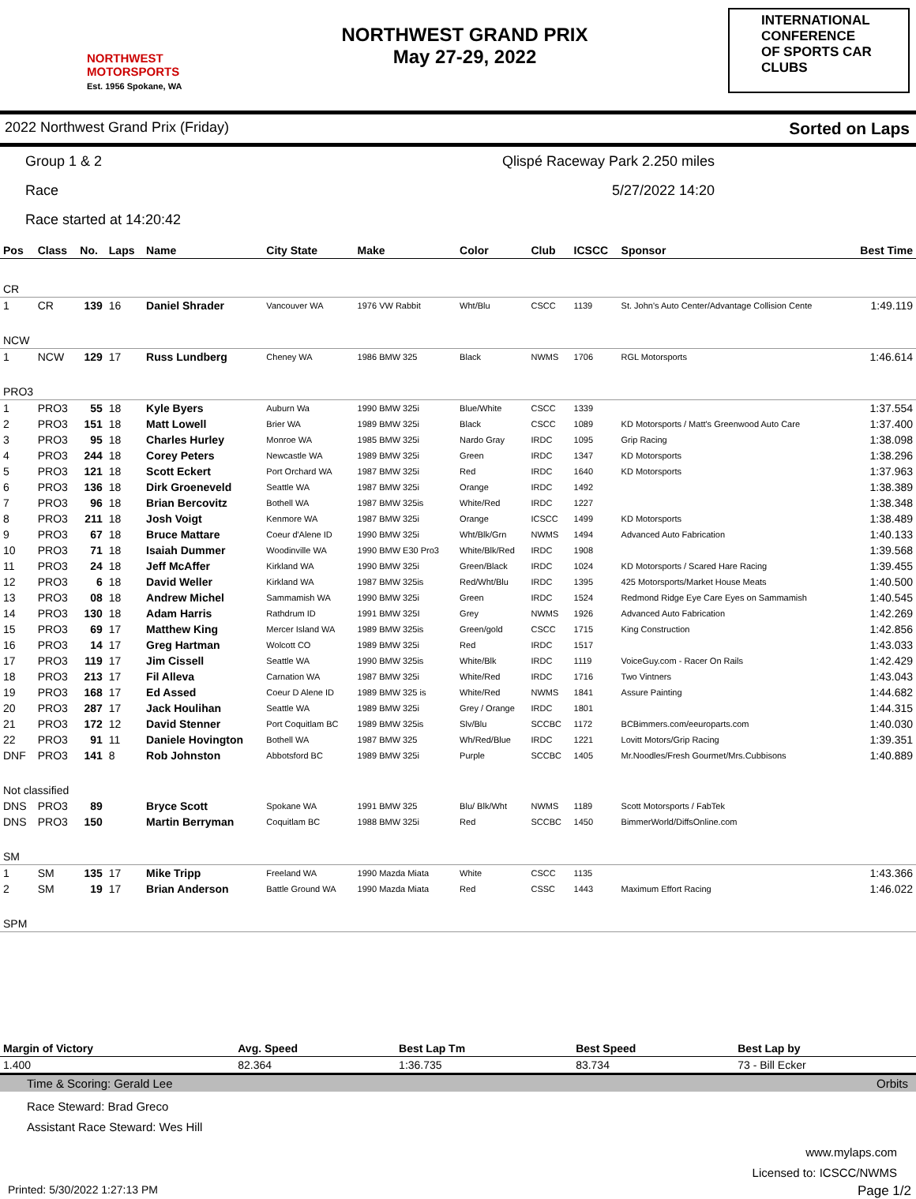NORTHWEST MOTORSPORTS
Est. 1956 Spokane, WA
NORTHWEST GRAND PRIX
May 27-29, 2022
INTERNATIONAL CONFERENCE
OF SPORTS CAR CLUBS
2022 Northwest Grand Prix (Friday) Sorted on Laps
Group 1 & 2 Qlispé Raceway Park 2.250 miles
Race 5/27/2022 14:20
Race started at 14:20:42
| Pos | Class | No. | Laps | Name | City State | Make | Color | Club | ICSCC | Sponsor | Best Time |
| --- | --- | --- | --- | --- | --- | --- | --- | --- | --- | --- | --- |
| CR | | | | | | | | | | | |
| 1 | CR | 139 | 16 | Daniel Shrader | Vancouver WA | 1976 VW Rabbit | Wht/Blu | CSCC | 1139 | St. John's Auto Center/Advantage Collision Cente | 1:49.119 |
| NCW | | | | | | | | | | | |
| 1 | NCW | 129 | 17 | Russ Lundberg | Cheney WA | 1986 BMW 325 | Black | NWMS | 1706 | RGL Motorsports | 1:46.614 |
| PRO3 | | | | | | | | | | | |
| 1 | PRO3 | 55 | 18 | Kyle Byers | Auburn Wa | 1990 BMW 325i | Blue/White | CSCC | 1339 | | 1:37.554 |
| 2 | PRO3 | 151 | 18 | Matt Lowell | Brier WA | 1989 BMW 325i | Black | CSCC | 1089 | KD Motorsports / Matt's Greenwood Auto Care | 1:37.400 |
| 3 | PRO3 | 95 | 18 | Charles Hurley | Monroe WA | 1985 BMW 325i | Nardo Gray | IRDC | 1095 | Grip Racing | 1:38.098 |
| 4 | PRO3 | 244 | 18 | Corey Peters | Newcastle WA | 1989 BMW 325i | Green | IRDC | 1347 | KD Motorsports | 1:38.296 |
| 5 | PRO3 | 121 | 18 | Scott Eckert | Port Orchard WA | 1987 BMW 325i | Red | IRDC | 1640 | KD Motorsports | 1:37.963 |
| 6 | PRO3 | 136 | 18 | Dirk Groeneveld | Seattle WA | 1987 BMW 325i | Orange | IRDC | 1492 | | 1:38.389 |
| 7 | PRO3 | 96 | 18 | Brian Bercovitz | Bothell WA | 1987 BMW 325is | White/Red | IRDC | 1227 | | 1:38.348 |
| 8 | PRO3 | 211 | 18 | Josh Voigt | Kenmore WA | 1987 BMW 325i | Orange | ICSCC | 1499 | KD Motorsports | 1:38.489 |
| 9 | PRO3 | 67 | 18 | Bruce Mattare | Coeur d'Alene ID | 1990 BMW 325i | Wht/Blk/Grn | NWMS | 1494 | Advanced Auto Fabrication | 1:40.133 |
| 10 | PRO3 | 71 | 18 | Isaiah Dummer | Woodinville WA | 1990 BMW E30 Pro3 | White/Blk/Red | IRDC | 1908 | | 1:39.568 |
| 11 | PRO3 | 24 | 18 | Jeff McAffer | Kirkland WA | 1990 BMW 325i | Green/Black | IRDC | 1024 | KD Motorsports / Scared Hare Racing | 1:39.455 |
| 12 | PRO3 | 6 | 18 | David Weller | Kirkland WA | 1987 BMW 325is | Red/Wht/Blu | IRDC | 1395 | 425 Motorsports/Market House Meats | 1:40.500 |
| 13 | PRO3 | 08 | 18 | Andrew Michel | Sammamish WA | 1990 BMW 325i | Green | IRDC | 1524 | Redmond Ridge Eye Care Eyes on Sammamish | 1:40.545 |
| 14 | PRO3 | 130 | 18 | Adam Harris | Rathdrum ID | 1991 BMW 325I | Grey | NWMS | 1926 | Advanced Auto Fabrication | 1:42.269 |
| 15 | PRO3 | 69 | 17 | Matthew King | Mercer Island WA | 1989 BMW 325is | Green/gold | CSCC | 1715 | King Construction | 1:42.856 |
| 16 | PRO3 | 14 | 17 | Greg Hartman | Wolcott CO | 1989 BMW 325i | Red | IRDC | 1517 | | 1:43.033 |
| 17 | PRO3 | 119 | 17 | Jim Cissell | Seattle WA | 1990 BMW 325is | White/Blk | IRDC | 1119 | VoiceGuy.com - Racer On Rails | 1:42.429 |
| 18 | PRO3 | 213 | 17 | Fil Alleva | Carnation WA | 1987 BMW 325i | White/Red | IRDC | 1716 | Two Vintners | 1:43.043 |
| 19 | PRO3 | 168 | 17 | Ed Assed | Coeur D Alene ID | 1989 BMW 325 is | White/Red | NWMS | 1841 | Assure Painting | 1:44.682 |
| 20 | PRO3 | 287 | 17 | Jack Houlihan | Seattle WA | 1989 BMW 325i | Grey / Orange | IRDC | 1801 | | 1:44.315 |
| 21 | PRO3 | 172 | 12 | David Stenner | Port Coquitlam BC | 1989 BMW 325is | Slv/Blu | SCCBC | 1172 | BCBimmers.com/eeuroparts.com | 1:40.030 |
| 22 | PRO3 | 91 | 11 | Daniele Hovington | Bothell WA | 1987 BMW 325 | Wh/Red/Blue | IRDC | 1221 | Lovitt Motors/Grip Racing | 1:39.351 |
| DNF | PRO3 | 141 | 8 | Rob Johnston | Abbotsford BC | 1989 BMW 325i | Purple | SCCBC | 1405 | Mr.Noodles/Fresh Gourmet/Mrs.Cubbisons | 1:40.889 |
| Not classified | | | | | | | | | | | |
| DNS | PRO3 | 89 | | Bryce Scott | Spokane WA | 1991 BMW 325 | Blu/ Blk/Wht | NWMS | 1189 | Scott Motorsports / FabTek | |
| DNS | PRO3 | 150 | | Martin Berryman | Coquitlam BC | 1988 BMW 325i | Red | SCCBC | 1450 | BimmerWorld/DiffsOnline.com | |
| SM | | | | | | | | | | | |
| 1 | SM | 135 | 17 | Mike Tripp | Freeland WA | 1990 Mazda Miata | White | CSCC | 1135 | | 1:43.366 |
| 2 | SM | 19 | 17 | Brian Anderson | Battle Ground WA | 1990 Mazda Miata | Red | CSSC | 1443 | Maximum Effort Racing | 1:46.022 |
| SPM | | | | | | | | | | | |
| Margin of Victory | Avg. Speed | Best Lap Tm | Best Speed | Best Lap by |
| --- | --- | --- | --- | --- |
| 1.400 | 82.364 | 1:36.735 | 83.734 | 73 - Bill Ecker |
Time & Scoring: Gerald Lee Orbits
Race Steward: Brad Greco
Assistant Race Steward: Wes Hill
www.mylaps.com
Licensed to: ICSCC/NWMS
Printed: 5/30/2022 1:27:13 PM Page 1/2